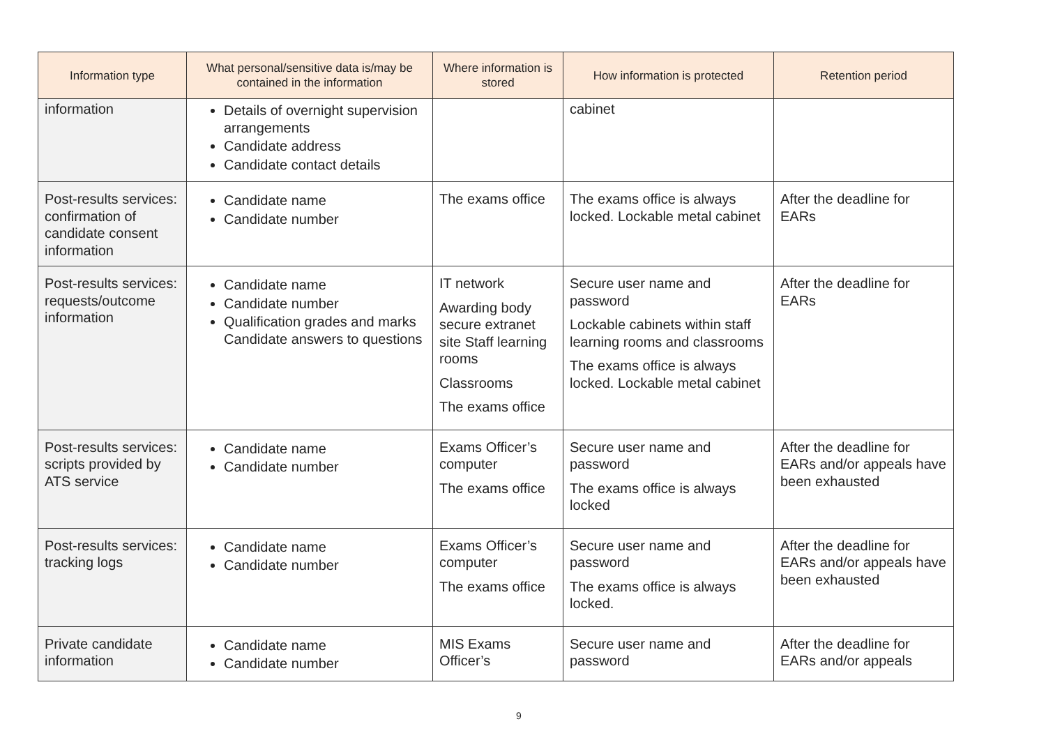| Information type | What personal/sensitive data is/may be contained in the information | Where information is stored | How information is protected | Retention period |
| --- | --- | --- | --- | --- |
| information | Details of overnight supervision arrangements Candidate address Candidate contact details | | cabinet | |
| Post-results services: confirmation of candidate consent information | Candidate name Candidate number | The exams office | The exams office is always locked. Lockable metal cabinet | After the deadline for EARs |
| Post-results services: requests/outcome information | Candidate name Candidate number Qualification grades and marks Candidate answers to questions | IT network Awarding body secure extranet site Staff learning rooms Classrooms The exams office | Secure user name and password Lockable cabinets within staff learning rooms and classrooms The exams office is always locked. Lockable metal cabinet | After the deadline for EARs |
| Post-results services: scripts provided by ATS service | Candidate name Candidate number | Exams Officer’s computer The exams office | Secure user name and password The exams office is always locked | After the deadline for EARs and/or appeals have been exhausted |
| Post-results services: tracking logs | Candidate name Candidate number | Exams Officer’s computer The exams office | Secure user name and password The exams office is always locked. | After the deadline for EARs and/or appeals have been exhausted |
| Private candidate information | Candidate name Candidate number | MIS Exams Officer’s | Secure user name and password | After the deadline for EARs and/or appeals |
9